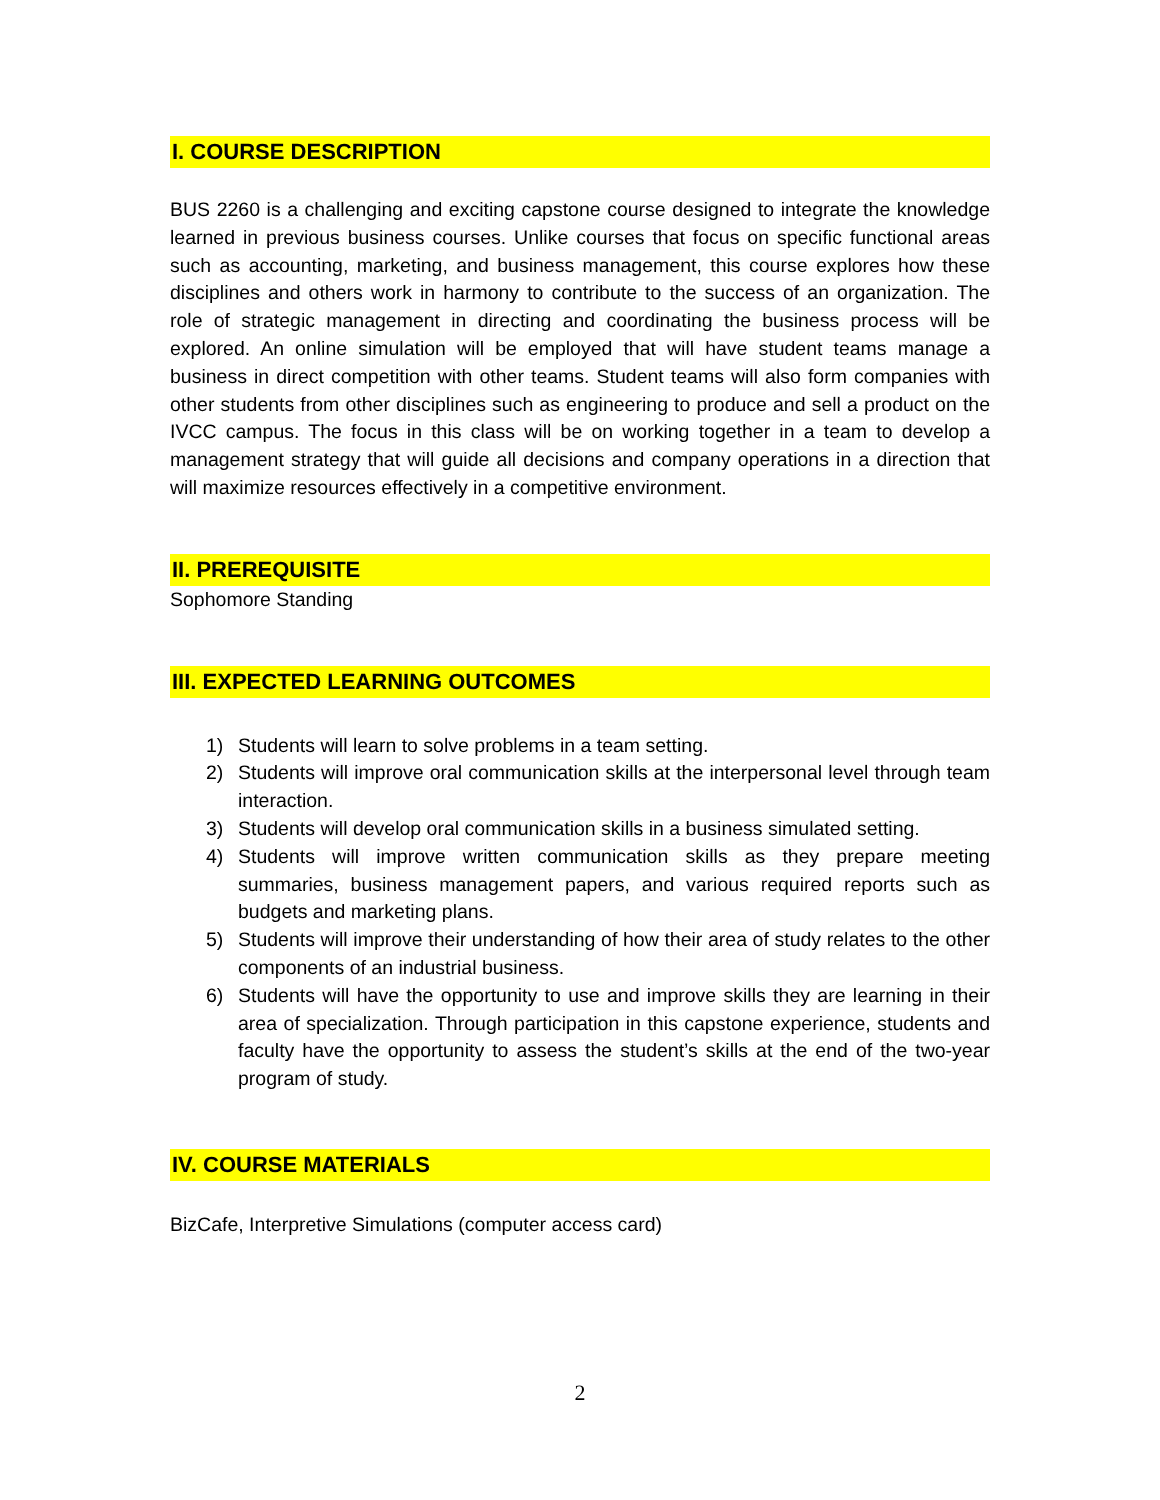I. COURSE DESCRIPTION
BUS 2260 is a challenging and exciting capstone course designed to integrate the knowledge learned in previous business courses. Unlike courses that focus on specific functional areas such as accounting, marketing, and business management, this course explores how these disciplines and others work in harmony to contribute to the success of an organization. The role of strategic management in directing and coordinating the business process will be explored. An online simulation will be employed that will have student teams manage a business in direct competition with other teams. Student teams will also form companies with other students from other disciplines such as engineering to produce and sell a product on the IVCC campus. The focus in this class will be on working together in a team to develop a management strategy that will guide all decisions and company operations in a direction that will maximize resources effectively in a competitive environment.
II. PREREQUISITE
Sophomore Standing
III. EXPECTED LEARNING OUTCOMES
1) Students will learn to solve problems in a team setting.
2) Students will improve oral communication skills at the interpersonal level through team interaction.
3) Students will develop oral communication skills in a business simulated setting.
4) Students will improve written communication skills as they prepare meeting summaries, business management papers, and various required reports such as budgets and marketing plans.
5) Students will improve their understanding of how their area of study relates to the other components of an industrial business.
6) Students will have the opportunity to use and improve skills they are learning in their area of specialization. Through participation in this capstone experience, students and faculty have the opportunity to assess the student’s skills at the end of the two-year program of study.
IV. COURSE MATERIALS
BizCafe, Interpretive Simulations (computer access card)
2